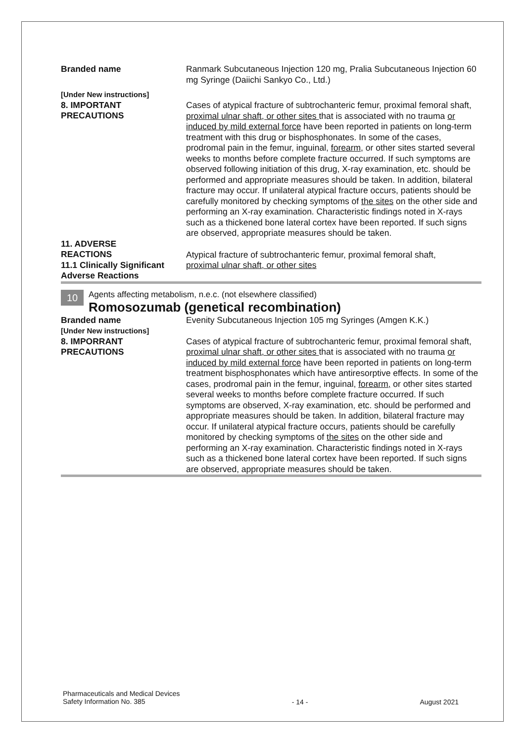| Branded name | Ranmark Subcutaneous Injection 120 mg, Pralia Subcutaneous Injection 60 mg Syringe (Daiichi Sankyo Co., Ltd.) |
| [Under New instructions] 8. IMPORTANT PRECAUTIONS | Cases of atypical fracture of subtrochanteric femur , proximal femoral shaft , proximal ulnar shaft, or other sites that is associated with no trauma or induced by mild external force have been reported in patients on long-term treatment with this drug or bisphosphonates. In some of the cases, prodromal pain in the femur, inguinal, forearm, or other sites started several weeks to months before complete fracture occurred. If such symptoms are observed following initiation of this drug, X-ray examination, etc. should be performed and appropriate measures should be taken. In addition, bilateral fracture may occur. If unilateral atypical fracture occurs, patients should be carefully monitored by checking symptoms of the sites on the other side and performing an X-ray examination. Characteristic findings noted in X-rays such as a thickened bone lateral cortex have been reported. If such signs are observed, appropriate measures should be taken. |
| 11. ADVERSE REACTIONS 11.1 Clinically Significant Adverse Reactions | Atypical fracture of subtrochanteric femur , proximal femoral shaft , proximal ulnar shaft, or other sites |
10 Agents affecting metabolism, n.e.c. (not elsewhere classified)
Romosozumab (genetical recombination)
| Branded name [Under New instructions] 8. IMPORRANT PRECAUTIONS | Evenity Subcutaneous Injection 105 mg Syringes (Amgen K.K.) Cases of atypical fracture of subtrochanteric femur , proximal femoral shaft , proximal ulnar shaft, or other sites that is associated with no trauma or induced by mild external force have been reported in patients on long-term treatment bisphosphonates which have antiresorptive effects. In some of the cases, prodromal pain in the femur, inguinal, forearm, or other sites started several weeks to months before complete fracture occurred. If such symptoms are observed, X-ray examination, etc. should be performed and appropriate measures should be taken. In addition, bilateral fracture may occur. If unilateral atypical fracture occurs, patients should be carefully monitored by checking symptoms of the sites on the other side and performing an X-ray examination. Characteristic findings noted in X-rays such as a thickened bone lateral cortex have been reported. If such signs are observed, appropriate measures should be taken. |
Pharmaceuticals and Medical Devices
Safety Information No. 385
- 14 - August 2021